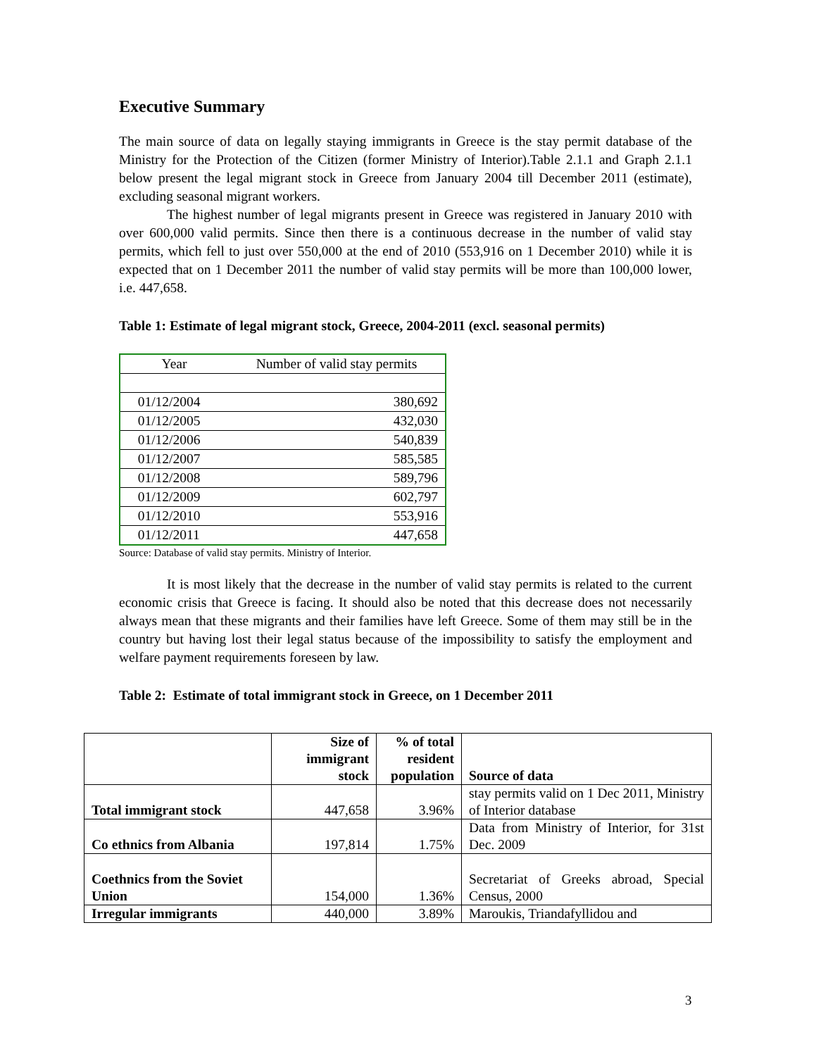Executive Summary
The main source of data on legally staying immigrants in Greece is the stay permit database of the Ministry for the Protection of the Citizen (former Ministry of Interior).Table 2.1.1 and Graph 2.1.1 below present the legal migrant stock in Greece from January 2004 till December 2011 (estimate), excluding seasonal migrant workers.
The highest number of legal migrants present in Greece was registered in January 2010 with over 600,000 valid permits. Since then there is a continuous decrease in the number of valid stay permits, which fell to just over 550,000 at the end of 2010 (553,916 on 1 December 2010) while it is expected that on 1 December 2011 the number of valid stay permits will be more than 100,000 lower, i.e. 447,658.
Table 1: Estimate of legal migrant stock, Greece, 2004-2011 (excl. seasonal permits)
| Year | Number of valid stay permits |
| 01/12/2004 | 380,692 |
| 01/12/2005 | 432,030 |
| 01/12/2006 | 540,839 |
| 01/12/2007 | 585,585 |
| 01/12/2008 | 589,796 |
| 01/12/2009 | 602,797 |
| 01/12/2010 | 553,916 |
| 01/12/2011 | 447,658 |
Source: Database of valid stay permits. Ministry of Interior.
It is most likely that the decrease in the number of valid stay permits is related to the current economic crisis that Greece is facing. It should also be noted that this decrease does not necessarily always mean that these migrants and their families have left Greece. Some of them may still be in the country but having lost their legal status because of the impossibility to satisfy the employment and welfare payment requirements foreseen by law.
Table 2: Estimate of total immigrant stock in Greece, on 1 December 2011
| | Size of immigrant stock | % of total resident population | Source of data |
| Total immigrant stock | 447,658 | 3.96% | stay permits valid on 1 Dec 2011, Ministry of Interior database |
| Co ethnics from Albania | 197,814 | 1.75% | Data from Ministry of Interior, for 31st Dec. 2009 |
| Coethnics from the Soviet Union | 154,000 | 1.36% | Secretariat of Greeks abroad, Special Census, 2000 |
| Irregular immigrants | 440,000 | 3.89% | Maroukis, Triandafyllidou and |
3